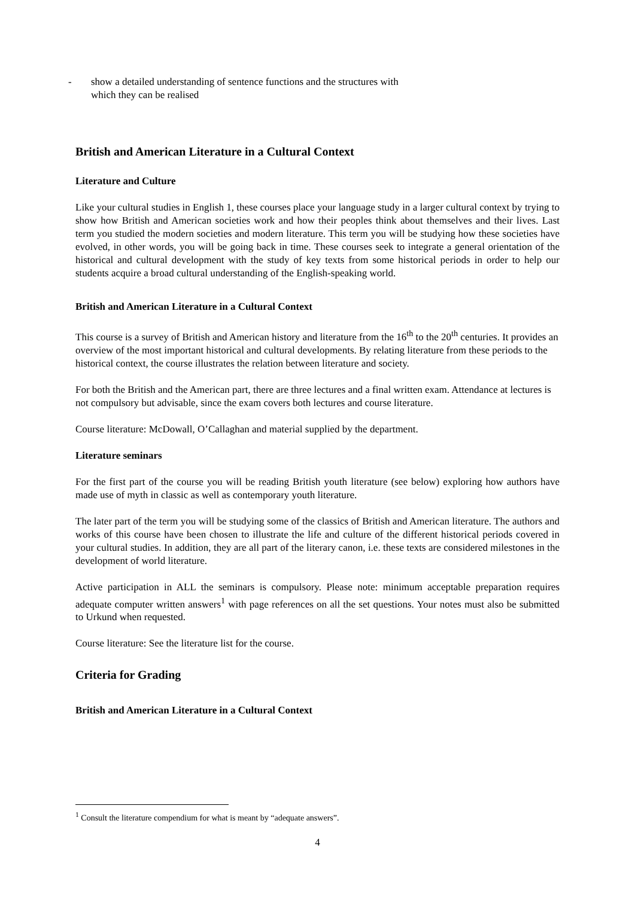- show a detailed understanding of sentence functions and the structures with
which they can be realised
British and American Literature in a Cultural Context
Literature and Culture
Like your cultural studies in English 1, these courses place your language study in a larger cultural context by trying to show how British and American societies work and how their peoples think about themselves and their lives. Last term you studied the modern societies and modern literature. This term you will be studying how these societies have evolved, in other words, you will be going back in time. These courses seek to integrate a general orientation of the historical and cultural development with the study of key texts from some historical periods in order to help our students acquire a broad cultural understanding of the English-speaking world.
British and American Literature in a Cultural Context
This course is a survey of British and American history and literature from the 16<sup>th</sup> to the 20<sup>th</sup> centuries. It provides an overview of the most important historical and cultural developments. By relating literature from these periods to the historical context, the course illustrates the relation between literature and society.
For both the British and the American part, there are three lectures and a final written exam. Attendance at lectures is not compulsory but advisable, since the exam covers both lectures and course literature.
Course literature: McDowall, O’Callaghan and material supplied by the department.
Literature seminars
For the first part of the course you will be reading British youth literature (see below) exploring how authors have made use of myth in classic as well as contemporary youth literature.
The later part of the term you will be studying some of the classics of British and American literature. The authors and works of this course have been chosen to illustrate the life and culture of the different historical periods covered in your cultural studies. In addition, they are all part of the literary canon, i.e. these texts are considered milestones in the development of world literature.
Active participation in ALL the seminars is compulsory. Please note: minimum acceptable preparation requires adequate computer written answers<sup>1</sup> with page references on all the set questions. Your notes must also be submitted to Urkund when requested.
Course literature: See the literature list for the course.
Criteria for Grading
British and American Literature in a Cultural Context
<sup>1</sup> Consult the literature compendium for what is meant by “adequate answers”.
4